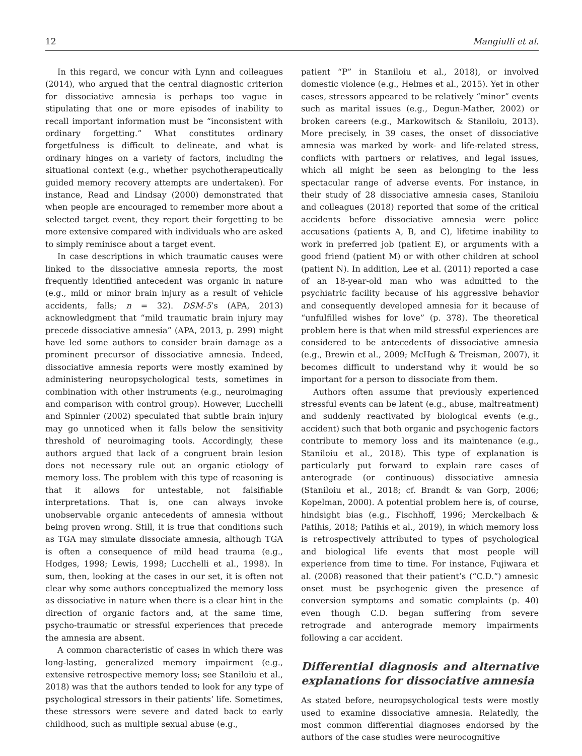12 Mangiulli et al.
In this regard, we concur with Lynn and colleagues (2014), who argued that the central diagnostic criterion for dissociative amnesia is perhaps too vague in stipulating that one or more episodes of inability to recall important information must be “inconsistent with ordinary forgetting.” What constitutes ordinary forgetfulness is difficult to delineate, and what is ordinary hinges on a variety of factors, including the situational context (e.g., whether psychotherapeutically guided memory recovery attempts are undertaken). For instance, Read and Lindsay (2000) demonstrated that when people are encouraged to remember more about a selected target event, they report their forgetting to be more extensive compared with individuals who are asked to simply reminisce about a target event.
In case descriptions in which traumatic causes were linked to the dissociative amnesia reports, the most frequently identified antecedent was organic in nature (e.g., mild or minor brain injury as a result of vehicle accidents, falls; n = 32). DSM-5’s (APA, 2013) acknowledgment that “mild traumatic brain injury may precede dissociative amnesia” (APA, 2013, p. 299) might have led some authors to consider brain damage as a prominent precursor of dissociative amnesia. Indeed, dissociative amnesia reports were mostly examined by administering neuropsychological tests, sometimes in combination with other instruments (e.g., neuroimaging and comparison with control group). However, Lucchelli and Spinnler (2002) speculated that subtle brain injury may go unnoticed when it falls below the sensitivity threshold of neuroimaging tools. Accordingly, these authors argued that lack of a congruent brain lesion does not necessary rule out an organic etiology of memory loss. The problem with this type of reasoning is that it allows for untestable, not falsifiable interpretations. That is, one can always invoke unobservable organic antecedents of amnesia without being proven wrong. Still, it is true that conditions such as TGA may simulate dissociate amnesia, although TGA is often a consequence of mild head trauma (e.g., Hodges, 1998; Lewis, 1998; Lucchelli et al., 1998). In sum, then, looking at the cases in our set, it is often not clear why some authors conceptualized the memory loss as dissociative in nature when there is a clear hint in the direction of organic factors and, at the same time, psycho-traumatic or stressful experiences that precede the amnesia are absent.
A common characteristic of cases in which there was long-lasting, generalized memory impairment (e.g., extensive retrospective memory loss; see Staniloiu et al., 2018) was that the authors tended to look for any type of psychological stressors in their patients’ life. Sometimes, these stressors were severe and dated back to early childhood, such as multiple sexual abuse (e.g.,
patient “P” in Staniloiu et al., 2018), or involved domestic violence (e.g., Helmes et al., 2015). Yet in other cases, stressors appeared to be relatively “minor” events such as marital issues (e.g., Degun-Mather, 2002) or broken careers (e.g., Markowitsch & Staniloiu, 2013). More precisely, in 39 cases, the onset of dissociative amnesia was marked by work- and life-related stress, conflicts with partners or relatives, and legal issues, which all might be seen as belonging to the less spectacular range of adverse events. For instance, in their study of 28 dissociative amnesia cases, Staniloiu and colleagues (2018) reported that some of the critical accidents before dissociative amnesia were police accusations (patients A, B, and C), lifetime inability to work in preferred job (patient E), or arguments with a good friend (patient M) or with other children at school (patient N). In addition, Lee et al. (2011) reported a case of an 18-year-old man who was admitted to the psychiatric facility because of his aggressive behavior and consequently developed amnesia for it because of “unfulfilled wishes for love” (p. 378). The theoretical problem here is that when mild stressful experiences are considered to be antecedents of dissociative amnesia (e.g., Brewin et al., 2009; McHugh & Treisman, 2007), it becomes difficult to understand why it would be so important for a person to dissociate from them.
Authors often assume that previously experienced stressful events can be latent (e.g., abuse, maltreatment) and suddenly reactivated by biological events (e.g., accident) such that both organic and psychogenic factors contribute to memory loss and its maintenance (e.g., Staniloiu et al., 2018). This type of explanation is particularly put forward to explain rare cases of anterograde (or continuous) dissociative amnesia (Staniloiu et al., 2018; cf. Brandt & van Gorp, 2006; Kopelman, 2000). A potential problem here is, of course, hindsight bias (e.g., Fischhoff, 1996; Merckelbach & Patihis, 2018; Patihis et al., 2019), in which memory loss is retrospectively attributed to types of psychological and biological life events that most people will experience from time to time. For instance, Fujiwara et al. (2008) reasoned that their patient’s (“C.D.”) amnesic onset must be psychogenic given the presence of conversion symptoms and somatic complaints (p. 40) even though C.D. began suffering from severe retrograde and anterograde memory impairments following a car accident.
Differential diagnosis and alternative explanations for dissociative amnesia
As stated before, neuropsychological tests were mostly used to examine dissociative amnesia. Relatedly, the most common differential diagnoses endorsed by the authors of the case studies were neurocognitive